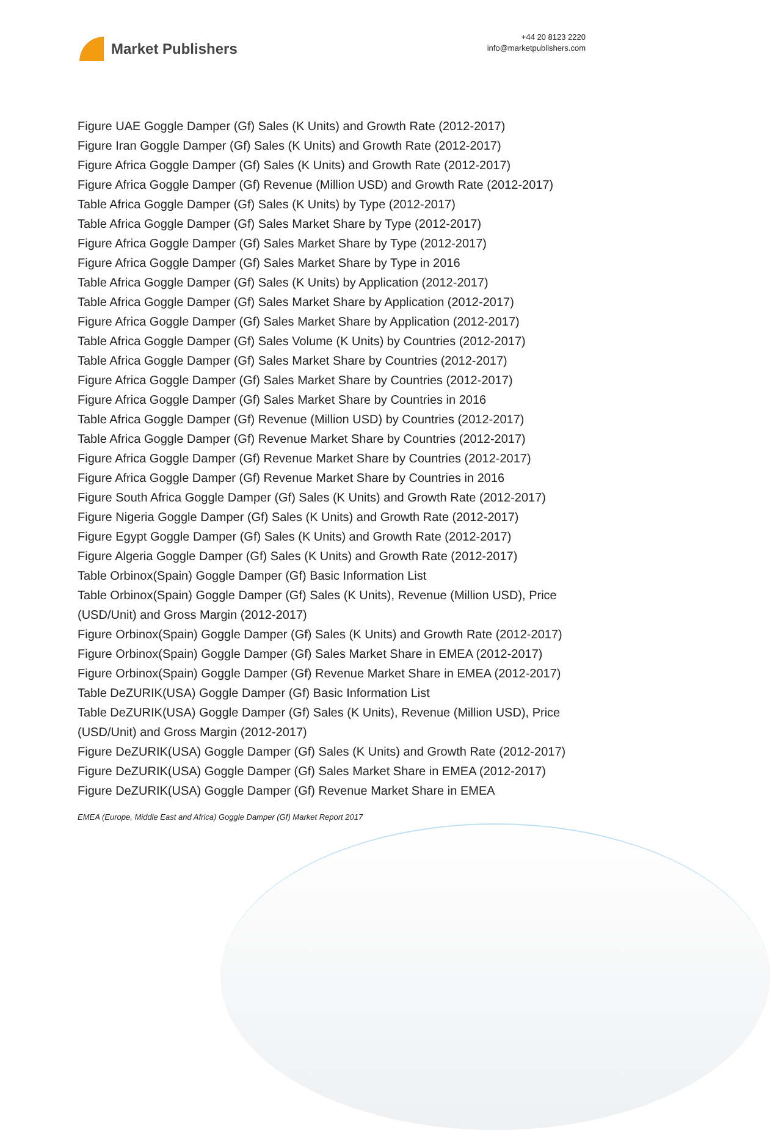Market Publishers
+44 20 8123 2220
info@marketpublishers.com
Figure UAE Goggle Damper (Gf) Sales (K Units) and Growth Rate (2012-2017)
Figure Iran Goggle Damper (Gf) Sales (K Units) and Growth Rate (2012-2017)
Figure Africa Goggle Damper (Gf) Sales (K Units) and Growth Rate (2012-2017)
Figure Africa Goggle Damper (Gf) Revenue (Million USD) and Growth Rate (2012-2017)
Table Africa Goggle Damper (Gf) Sales (K Units) by Type (2012-2017)
Table Africa Goggle Damper (Gf) Sales Market Share by Type (2012-2017)
Figure Africa Goggle Damper (Gf) Sales Market Share by Type (2012-2017)
Figure Africa Goggle Damper (Gf) Sales Market Share by Type in 2016
Table Africa Goggle Damper (Gf) Sales (K Units) by Application (2012-2017)
Table Africa Goggle Damper (Gf) Sales Market Share by Application (2012-2017)
Figure Africa Goggle Damper (Gf) Sales Market Share by Application (2012-2017)
Table Africa Goggle Damper (Gf) Sales Volume (K Units) by Countries (2012-2017)
Table Africa Goggle Damper (Gf) Sales Market Share by Countries (2012-2017)
Figure Africa Goggle Damper (Gf) Sales Market Share by Countries (2012-2017)
Figure Africa Goggle Damper (Gf) Sales Market Share by Countries in 2016
Table Africa Goggle Damper (Gf) Revenue (Million USD) by Countries (2012-2017)
Table Africa Goggle Damper (Gf) Revenue Market Share by Countries (2012-2017)
Figure Africa Goggle Damper (Gf) Revenue Market Share by Countries (2012-2017)
Figure Africa Goggle Damper (Gf) Revenue Market Share by Countries in 2016
Figure South Africa Goggle Damper (Gf) Sales (K Units) and Growth Rate (2012-2017)
Figure Nigeria Goggle Damper (Gf) Sales (K Units) and Growth Rate (2012-2017)
Figure Egypt Goggle Damper (Gf) Sales (K Units) and Growth Rate (2012-2017)
Figure Algeria Goggle Damper (Gf) Sales (K Units) and Growth Rate (2012-2017)
Table Orbinox(Spain) Goggle Damper (Gf) Basic Information List
Table Orbinox(Spain) Goggle Damper (Gf) Sales (K Units), Revenue (Million USD), Price (USD/Unit) and Gross Margin (2012-2017)
Figure Orbinox(Spain) Goggle Damper (Gf) Sales (K Units) and Growth Rate (2012-2017)
Figure Orbinox(Spain) Goggle Damper (Gf) Sales Market Share in EMEA (2012-2017)
Figure Orbinox(Spain) Goggle Damper (Gf) Revenue Market Share in EMEA (2012-2017)
Table DeZURIK(USA) Goggle Damper (Gf) Basic Information List
Table DeZURIK(USA) Goggle Damper (Gf) Sales (K Units), Revenue (Million USD), Price (USD/Unit) and Gross Margin (2012-2017)
Figure DeZURIK(USA) Goggle Damper (Gf) Sales (K Units) and Growth Rate (2012-2017)
Figure DeZURIK(USA) Goggle Damper (Gf) Sales Market Share in EMEA (2012-2017)
Figure DeZURIK(USA) Goggle Damper (Gf) Revenue Market Share in EMEA
EMEA (Europe, Middle East and Africa) Goggle Damper (Gf) Market Report 2017